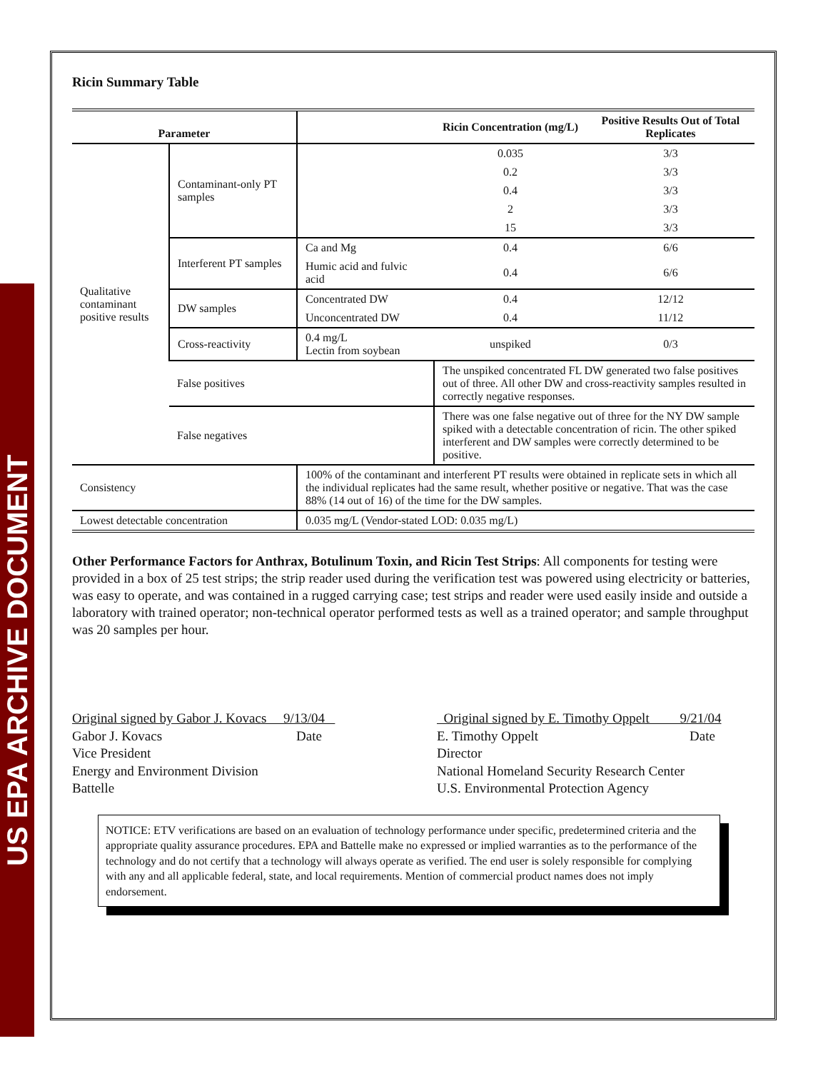US EPA ARCHIVE DOCUMENT
Ricin Summary Table
| Parameter | | | Ricin Concentration (mg/L) | Positive Results Out of Total Replicates |
| --- | --- | --- | --- | --- |
| Qualitative contaminant positive results | Contaminant-only PT samples | | 0.035 | 3/3 |
| | | | 0.2 | 3/3 |
| | | | 0.4 | 3/3 |
| | | | 2 | 3/3 |
| | | | 15 | 3/3 |
| | Interferent PT samples | Ca and Mg | 0.4 | 6/6 |
| | | Humic acid and fulvic acid | 0.4 | 6/6 |
| | DW samples | Concentrated DW | 0.4 | 12/12 |
| | | Unconcentrated DW | 0.4 | 11/12 |
| | Cross-reactivity | 0.4 mg/L Lectin from soybean | unspiked | 0/3 |
| | False positives | | The unspiked concentrated FL DW generated two false positives out of three. All other DW and cross-reactivity samples resulted in correctly negative responses. | |
| | False negatives | | There was one false negative out of three for the NY DW sample spiked with a detectable concentration of ricin. The other spiked interferent and DW samples were correctly determined to be positive. | |
| Consistency | | 100% of the contaminant and interferent PT results were obtained in replicate sets in which all the individual replicates had the same result, whether positive or negative. That was the case 88% (14 out of 16) of the time for the DW samples. | | |
| Lowest detectable concentration | | 0.035 mg/L (Vendor-stated LOD: 0.035 mg/L) | | |
Other Performance Factors for Anthrax, Botulinum Toxin, and Ricin Test Strips: All components for testing were provided in a box of 25 test strips; the strip reader used during the verification test was powered using electricity or batteries, was easy to operate, and was contained in a rugged carrying case; test strips and reader were used easily inside and outside a laboratory with trained operator; non-technical operator performed tests as well as a trained operator; and sample throughput was 20 samples per hour.
Original signed by Gabor J. Kovacs 9/13/04
Gabor J. Kovacs Date
Vice President
Energy and Environment Division
Battelle
Original signed by E. Timothy Oppelt 9/21/04
E. Timothy Oppelt Date
Director
National Homeland Security Research Center
U.S. Environmental Protection Agency
NOTICE: ETV verifications are based on an evaluation of technology performance under specific, predetermined criteria and the appropriate quality assurance procedures. EPA and Battelle make no expressed or implied warranties as to the performance of the technology and do not certify that a technology will always operate as verified. The end user is solely responsible for complying with any and all applicable federal, state, and local requirements. Mention of commercial product names does not imply endorsement.